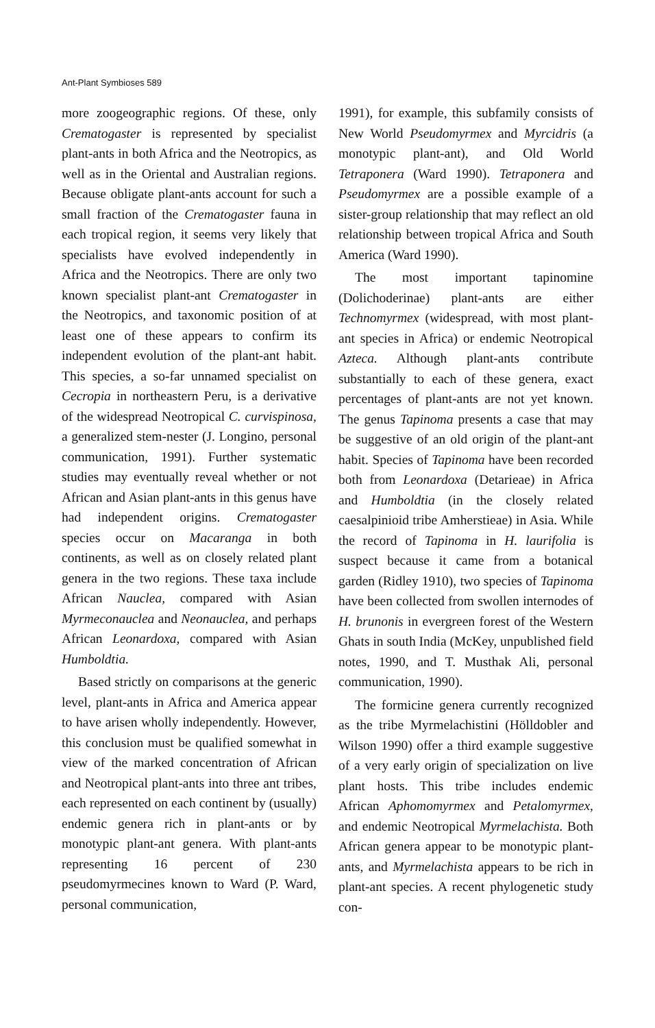Ant-Plant Symbioses 589
more zoogeographic regions. Of these, only Crematogaster is represented by specialist plant-ants in both Africa and the Neotropics, as well as in the Oriental and Australian regions. Because obligate plant-ants account for such a small fraction of the Crematogaster fauna in each tropical region, it seems very likely that specialists have evolved independently in Africa and the Neotropics. There are only two known specialist plant-ant Crematogaster in the Neotropics, and taxonomic position of at least one of these appears to confirm its independent evolution of the plant-ant habit. This species, a so-far unnamed specialist on Cecropia in northeastern Peru, is a derivative of the widespread Neotropical C. curvispinosa, a generalized stem-nester (J. Longino, personal communication, 1991). Further systematic studies may eventually reveal whether or not African and Asian plant-ants in this genus have had independent origins. Crematogaster species occur on Macaranga in both continents, as well as on closely related plant genera in the two regions. These taxa include African Nauclea, compared with Asian Myrmeconauclea and Neonauclea, and perhaps African Leonardoxa, compared with Asian Humboldtia.
Based strictly on comparisons at the generic level, plant-ants in Africa and America appear to have arisen wholly independently. However, this conclusion must be qualified somewhat in view of the marked concentration of African and Neotropical plant-ants into three ant tribes, each represented on each continent by (usually) endemic genera rich in plant-ants or by monotypic plant-ant genera. With plant-ants representing 16 percent of 230 pseudomyrmecines known to Ward (P. Ward, personal communication,
1991), for example, this subfamily consists of New World Pseudomyrmex and Myrcidris (a monotypic plant-ant), and Old World Tetraponera (Ward 1990). Tetraponera and Pseudomyrmex are a possible example of a sister-group relationship that may reflect an old relationship between tropical Africa and South America (Ward 1990).
The most important tapinomine (Dolichoderinae) plant-ants are either Technomyrmex (widespread, with most plant-ant species in Africa) or endemic Neotropical Azteca. Although plant-ants contribute substantially to each of these genera, exact percentages of plant-ants are not yet known. The genus Tapinoma presents a case that may be suggestive of an old origin of the plant-ant habit. Species of Tapinoma have been recorded both from Leonardoxa (Detarieae) in Africa and Humboldtia (in the closely related caesalpinioid tribe Amherstieae) in Asia. While the record of Tapinoma in H. laurifolia is suspect because it came from a botanical garden (Ridley 1910), two species of Tapinoma have been collected from swollen internodes of H. brunonis in evergreen forest of the Western Ghats in south India (McKey, unpublished field notes, 1990, and T. Musthak Ali, personal communication, 1990).
The formicine genera currently recognized as the tribe Myrmelachistini (Hölldobler and Wilson 1990) offer a third example suggestive of a very early origin of specialization on live plant hosts. This tribe includes endemic African Aphomomyrmex and Petalomyrmex, and endemic Neotropical Myrmelachista. Both African genera appear to be monotypic plant-ants, and Myrmelachista appears to be rich in plant-ant species. A recent phylogenetic study con-